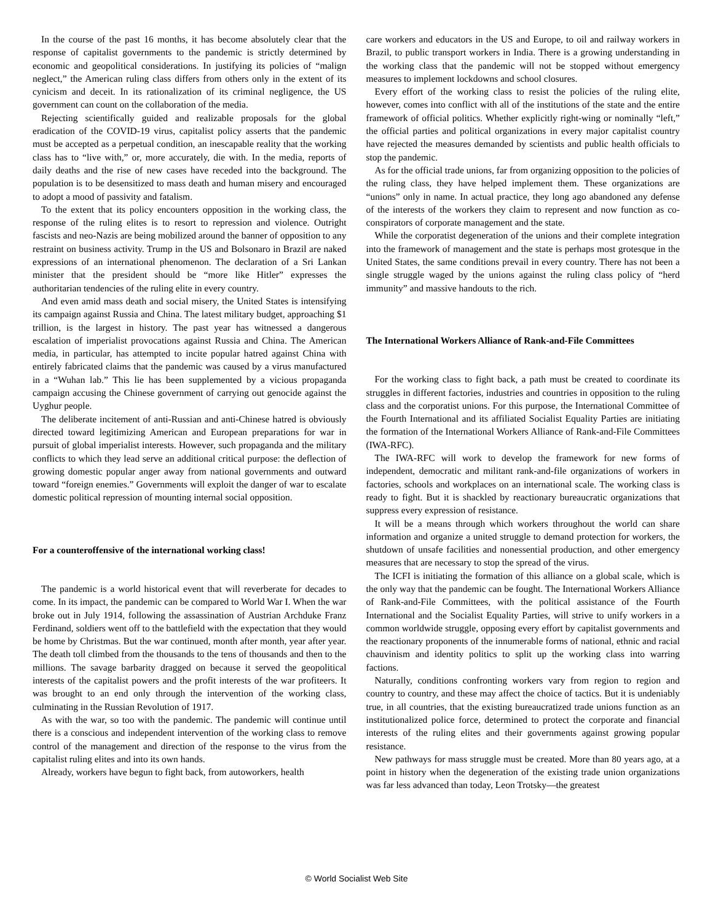In the course of the past 16 months, it has become absolutely clear that the response of capitalist governments to the pandemic is strictly determined by economic and geopolitical considerations. In justifying its policies of “malign neglect,” the American ruling class differs from others only in the extent of its cynicism and deceit. In its rationalization of its criminal negligence, the US government can count on the collaboration of the media.
Rejecting scientifically guided and realizable proposals for the global eradication of the COVID-19 virus, capitalist policy asserts that the pandemic must be accepted as a perpetual condition, an inescapable reality that the working class has to “live with,” or, more accurately, die with. In the media, reports of daily deaths and the rise of new cases have receded into the background. The population is to be desensitized to mass death and human misery and encouraged to adopt a mood of passivity and fatalism.
To the extent that its policy encounters opposition in the working class, the response of the ruling elites is to resort to repression and violence. Outright fascists and neo-Nazis are being mobilized around the banner of opposition to any restraint on business activity. Trump in the US and Bolsonaro in Brazil are naked expressions of an international phenomenon. The declaration of a Sri Lankan minister that the president should be “more like Hitler” expresses the authoritarian tendencies of the ruling elite in every country.
And even amid mass death and social misery, the United States is intensifying its campaign against Russia and China. The latest military budget, approaching $1 trillion, is the largest in history. The past year has witnessed a dangerous escalation of imperialist provocations against Russia and China. The American media, in particular, has attempted to incite popular hatred against China with entirely fabricated claims that the pandemic was caused by a virus manufactured in a “Wuhan lab.” This lie has been supplemented by a vicious propaganda campaign accusing the Chinese government of carrying out genocide against the Uyghur people.
The deliberate incitement of anti-Russian and anti-Chinese hatred is obviously directed toward legitimizing American and European preparations for war in pursuit of global imperialist interests. However, such propaganda and the military conflicts to which they lead serve an additional critical purpose: the deflection of growing domestic popular anger away from national governments and outward toward “foreign enemies.” Governments will exploit the danger of war to escalate domestic political repression of mounting internal social opposition.
For a counteroffensive of the international working class!
The pandemic is a world historical event that will reverberate for decades to come. In its impact, the pandemic can be compared to World War I. When the war broke out in July 1914, following the assassination of Austrian Archduke Franz Ferdinand, soldiers went off to the battlefield with the expectation that they would be home by Christmas. But the war continued, month after month, year after year. The death toll climbed from the thousands to the tens of thousands and then to the millions. The savage barbarity dragged on because it served the geopolitical interests of the capitalist powers and the profit interests of the war profiteers. It was brought to an end only through the intervention of the working class, culminating in the Russian Revolution of 1917.
As with the war, so too with the pandemic. The pandemic will continue until there is a conscious and independent intervention of the working class to remove control of the management and direction of the response to the virus from the capitalist ruling elites and into its own hands.
Already, workers have begun to fight back, from autoworkers, health
care workers and educators in the US and Europe, to oil and railway workers in Brazil, to public transport workers in India. There is a growing understanding in the working class that the pandemic will not be stopped without emergency measures to implement lockdowns and school closures.
Every effort of the working class to resist the policies of the ruling elite, however, comes into conflict with all of the institutions of the state and the entire framework of official politics. Whether explicitly right-wing or nominally “left,” the official parties and political organizations in every major capitalist country have rejected the measures demanded by scientists and public health officials to stop the pandemic.
As for the official trade unions, far from organizing opposition to the policies of the ruling class, they have helped implement them. These organizations are “unions” only in name. In actual practice, they long ago abandoned any defense of the interests of the workers they claim to represent and now function as co-conspirators of corporate management and the state.
While the corporatist degeneration of the unions and their complete integration into the framework of management and the state is perhaps most grotesque in the United States, the same conditions prevail in every country. There has not been a single struggle waged by the unions against the ruling class policy of “herd immunity” and massive handouts to the rich.
The International Workers Alliance of Rank-and-File Committees
For the working class to fight back, a path must be created to coordinate its struggles in different factories, industries and countries in opposition to the ruling class and the corporatist unions. For this purpose, the International Committee of the Fourth International and its affiliated Socialist Equality Parties are initiating the formation of the International Workers Alliance of Rank-and-File Committees (IWA-RFC).
The IWA-RFC will work to develop the framework for new forms of independent, democratic and militant rank-and-file organizations of workers in factories, schools and workplaces on an international scale. The working class is ready to fight. But it is shackled by reactionary bureaucratic organizations that suppress every expression of resistance.
It will be a means through which workers throughout the world can share information and organize a united struggle to demand protection for workers, the shutdown of unsafe facilities and nonessential production, and other emergency measures that are necessary to stop the spread of the virus.
The ICFI is initiating the formation of this alliance on a global scale, which is the only way that the pandemic can be fought. The International Workers Alliance of Rank-and-File Committees, with the political assistance of the Fourth International and the Socialist Equality Parties, will strive to unify workers in a common worldwide struggle, opposing every effort by capitalist governments and the reactionary proponents of the innumerable forms of national, ethnic and racial chauvinism and identity politics to split up the working class into warring factions.
Naturally, conditions confronting workers vary from region to region and country to country, and these may affect the choice of tactics. But it is undeniably true, in all countries, that the existing bureaucratized trade unions function as an institutionalized police force, determined to protect the corporate and financial interests of the ruling elites and their governments against growing popular resistance.
New pathways for mass struggle must be created. More than 80 years ago, at a point in history when the degeneration of the existing trade union organizations was far less advanced than today, Leon Trotsky—the greatest
© World Socialist Web Site